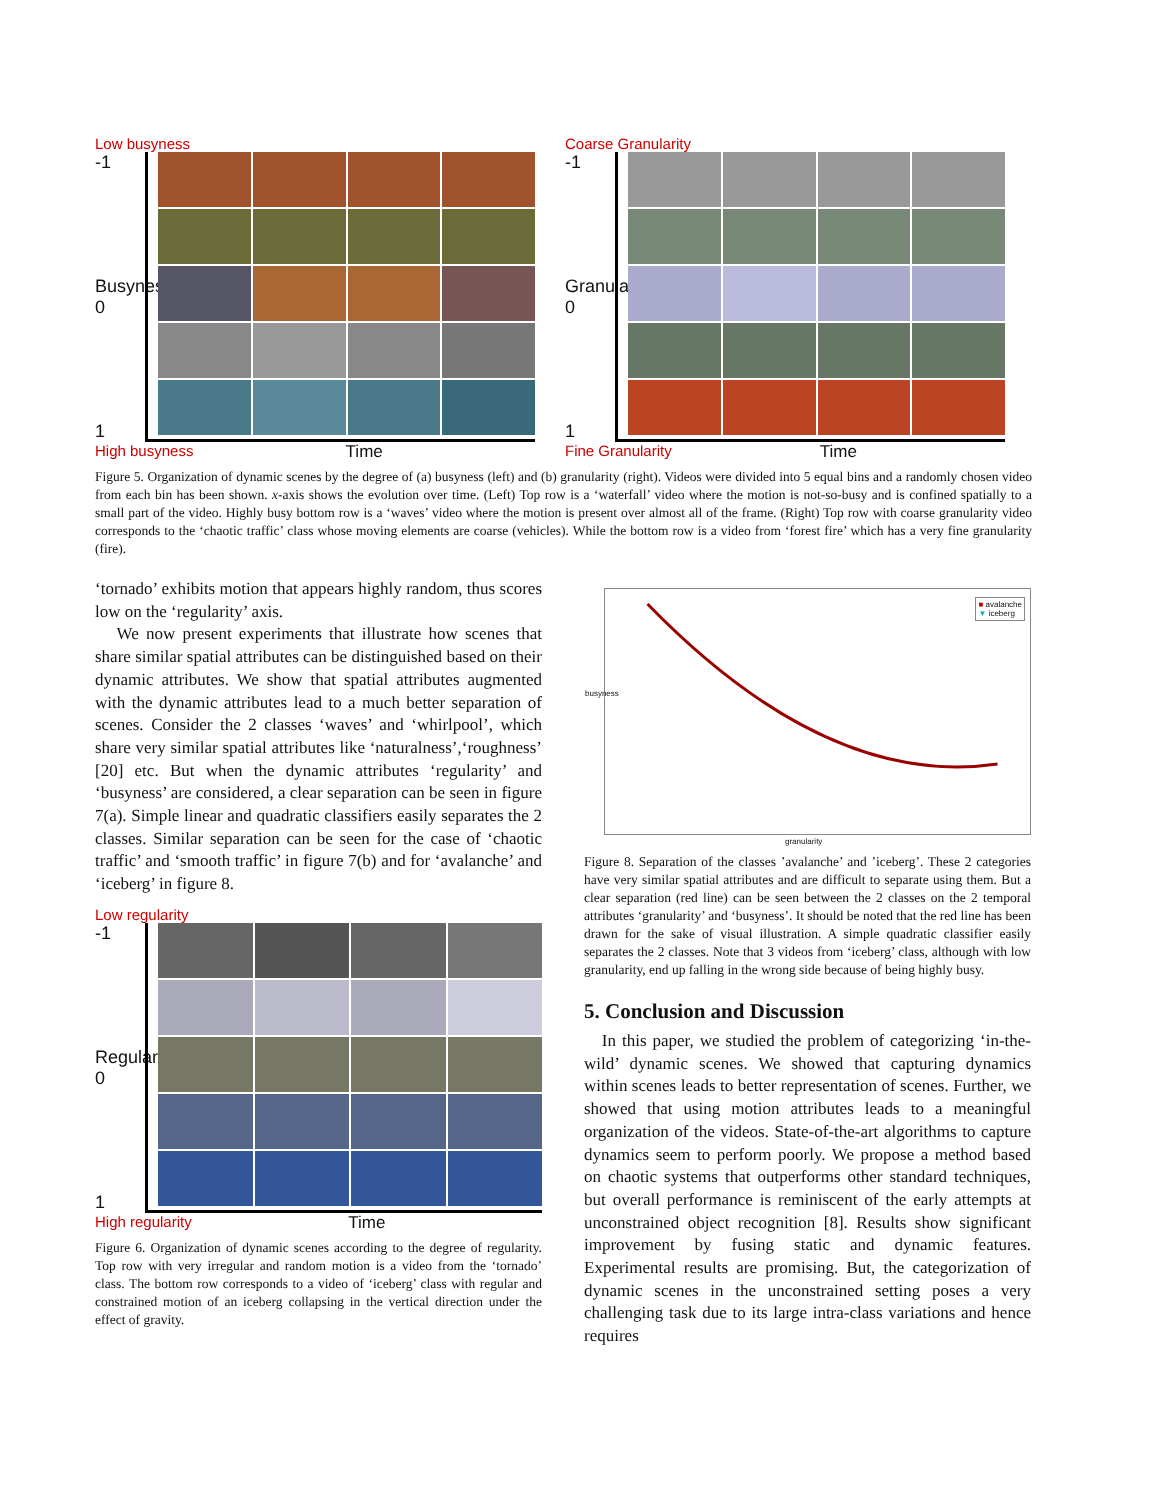Low busyness
-1
Busyness 0
1
High busyness Time
Coarse Granularity
-1
Granularity 0
1
Fine Granularity Time
Figure 5. Organization of dynamic scenes by the degree of (a) busyness (left) and (b) granularity (right). Videos were divided into 5 equal bins and a randomly chosen video from each bin has been shown. x-axis shows the evolution over time. (Left) Top row is a ‘waterfall’ video where the motion is not-so-busy and is confined spatially to a small part of the video. Highly busy bottom row is a ‘waves’ video where the motion is present over almost all of the frame. (Right) Top row with coarse granularity video corresponds to the ‘chaotic traffic’ class whose moving elements are coarse (vehicles). While the bottom row is a video from ‘forest fire’ which has a very fine granularity (fire).
‘tornado’ exhibits motion that appears highly random, thus scores low on the ‘regularity’ axis.
We now present experiments that illustrate how scenes that share similar spatial attributes can be distinguished based on their dynamic attributes. We show that spatial attributes augmented with the dynamic attributes lead to a much better separation of scenes. Consider the 2 classes ‘waves’ and ‘whirlpool’, which share very similar spatial attributes like ‘naturalness’,‘roughness’ [20] etc. But when the dynamic attributes ‘regularity’ and ‘busyness’ are considered, a clear separation can be seen in figure 7(a). Simple linear and quadratic classifiers easily separates the 2 classes. Similar separation can be seen for the case of ‘chaotic traffic’ and ‘smooth traffic’ in figure 7(b) and for ‘avalanche’ and ‘iceberg’ in figure 8.
Low regularity
-1
Regularity 0
1
High regularity Time
Figure 6. Organization of dynamic scenes according to the degree of regularity. Top row with very irregular and random motion is a video from the ‘tornado’ class. The bottom row corresponds to a video of ‘iceberg’ class with regular and constrained motion of an iceberg collapsing in the vertical direction under the effect of gravity.
■ avalanche
▼ iceberg
busyness
granularity
Figure 8. Separation of the classes ’avalanche’ and ’iceberg’. These 2 categories have very similar spatial attributes and are difficult to separate using them. But a clear separation (red line) can be seen between the 2 classes on the 2 temporal attributes ‘granularity’ and ‘busyness’. It should be noted that the red line has been drawn for the sake of visual illustration. A simple quadratic classifier easily separates the 2 classes. Note that 3 videos from ‘iceberg’ class, although with low granularity, end up falling in the wrong side because of being highly busy.
5. Conclusion and Discussion
In this paper, we studied the problem of categorizing ‘in-the-wild’ dynamic scenes. We showed that capturing dynamics within scenes leads to better representation of scenes. Further, we showed that using motion attributes leads to a meaningful organization of the videos. State-of-the-art algorithms to capture dynamics seem to perform poorly. We propose a method based on chaotic systems that outperforms other standard techniques, but overall performance is reminiscent of the early attempts at unconstrained object recognition [8]. Results show significant improvement by fusing static and dynamic features. Experimental results are promising. But, the categorization of dynamic scenes in the unconstrained setting poses a very challenging task due to its large intra-class variations and hence requires